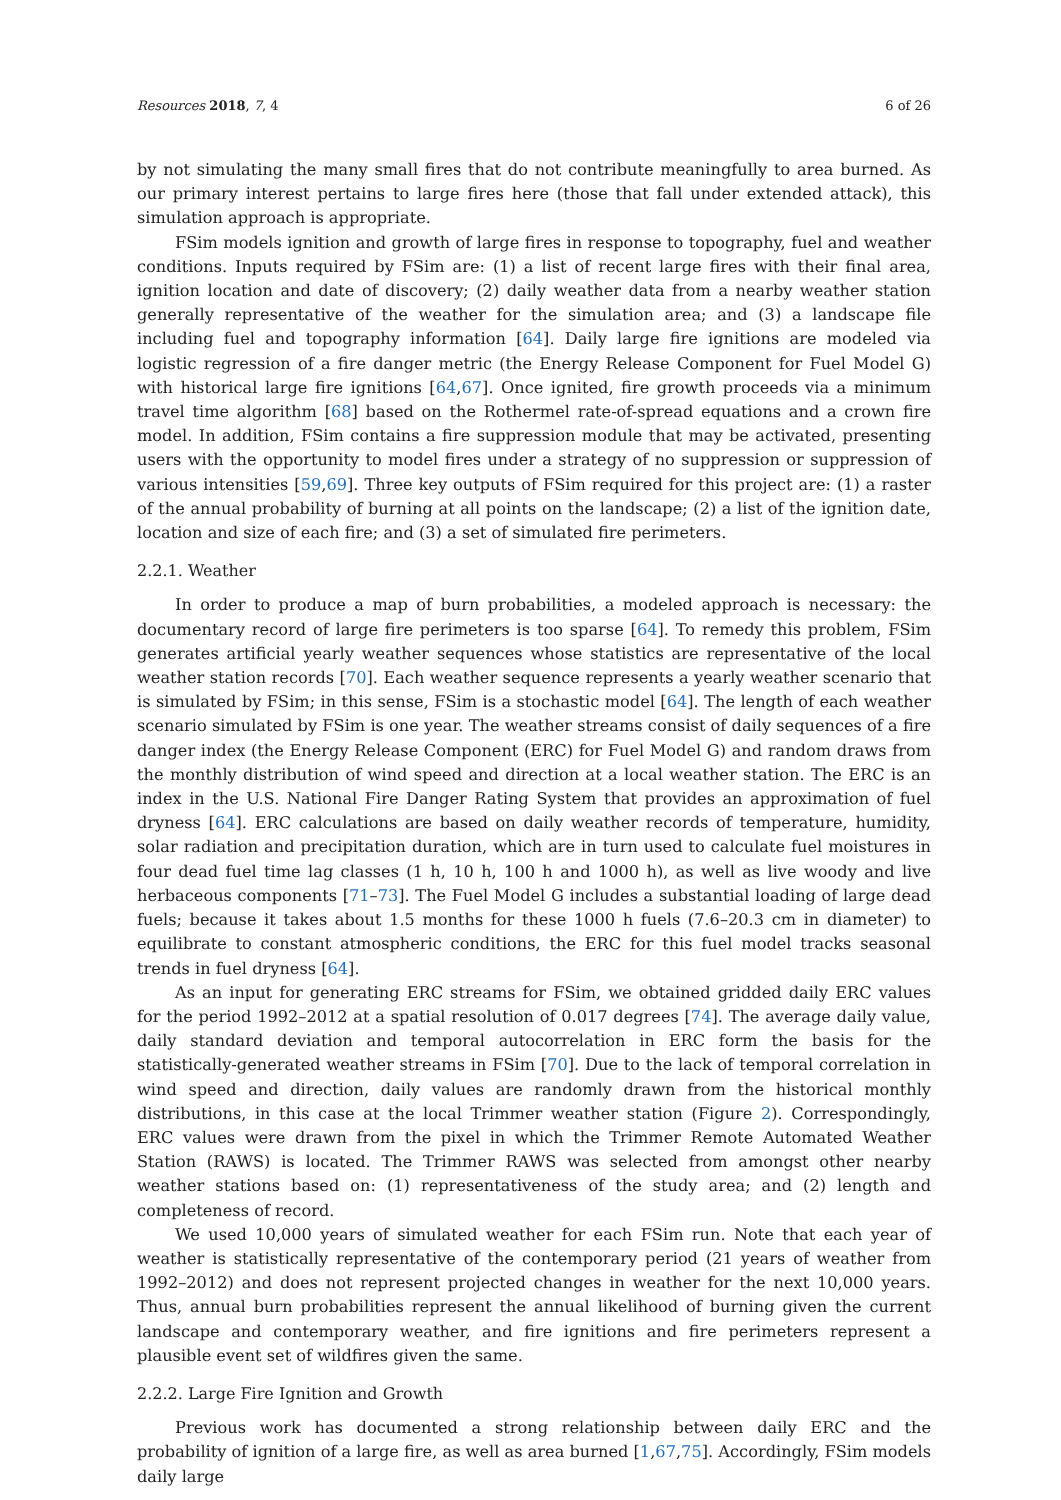Resources 2018, 7, 4 6 of 26
by not simulating the many small fires that do not contribute meaningfully to area burned. As our primary interest pertains to large fires here (those that fall under extended attack), this simulation approach is appropriate.
FSim models ignition and growth of large fires in response to topography, fuel and weather conditions. Inputs required by FSim are: (1) a list of recent large fires with their final area, ignition location and date of discovery; (2) daily weather data from a nearby weather station generally representative of the weather for the simulation area; and (3) a landscape file including fuel and topography information [64]. Daily large fire ignitions are modeled via logistic regression of a fire danger metric (the Energy Release Component for Fuel Model G) with historical large fire ignitions [64,67]. Once ignited, fire growth proceeds via a minimum travel time algorithm [68] based on the Rothermel rate-of-spread equations and a crown fire model. In addition, FSim contains a fire suppression module that may be activated, presenting users with the opportunity to model fires under a strategy of no suppression or suppression of various intensities [59,69]. Three key outputs of FSim required for this project are: (1) a raster of the annual probability of burning at all points on the landscape; (2) a list of the ignition date, location and size of each fire; and (3) a set of simulated fire perimeters.
2.2.1. Weather
In order to produce a map of burn probabilities, a modeled approach is necessary: the documentary record of large fire perimeters is too sparse [64]. To remedy this problem, FSim generates artificial yearly weather sequences whose statistics are representative of the local weather station records [70]. Each weather sequence represents a yearly weather scenario that is simulated by FSim; in this sense, FSim is a stochastic model [64]. The length of each weather scenario simulated by FSim is one year. The weather streams consist of daily sequences of a fire danger index (the Energy Release Component (ERC) for Fuel Model G) and random draws from the monthly distribution of wind speed and direction at a local weather station. The ERC is an index in the U.S. National Fire Danger Rating System that provides an approximation of fuel dryness [64]. ERC calculations are based on daily weather records of temperature, humidity, solar radiation and precipitation duration, which are in turn used to calculate fuel moistures in four dead fuel time lag classes (1 h, 10 h, 100 h and 1000 h), as well as live woody and live herbaceous components [71–73]. The Fuel Model G includes a substantial loading of large dead fuels; because it takes about 1.5 months for these 1000 h fuels (7.6–20.3 cm in diameter) to equilibrate to constant atmospheric conditions, the ERC for this fuel model tracks seasonal trends in fuel dryness [64].
As an input for generating ERC streams for FSim, we obtained gridded daily ERC values for the period 1992–2012 at a spatial resolution of 0.017 degrees [74]. The average daily value, daily standard deviation and temporal autocorrelation in ERC form the basis for the statistically-generated weather streams in FSim [70]. Due to the lack of temporal correlation in wind speed and direction, daily values are randomly drawn from the historical monthly distributions, in this case at the local Trimmer weather station (Figure 2). Correspondingly, ERC values were drawn from the pixel in which the Trimmer Remote Automated Weather Station (RAWS) is located. The Trimmer RAWS was selected from amongst other nearby weather stations based on: (1) representativeness of the study area; and (2) length and completeness of record.
We used 10,000 years of simulated weather for each FSim run. Note that each year of weather is statistically representative of the contemporary period (21 years of weather from 1992–2012) and does not represent projected changes in weather for the next 10,000 years. Thus, annual burn probabilities represent the annual likelihood of burning given the current landscape and contemporary weather, and fire ignitions and fire perimeters represent a plausible event set of wildfires given the same.
2.2.2. Large Fire Ignition and Growth
Previous work has documented a strong relationship between daily ERC and the probability of ignition of a large fire, as well as area burned [1,67,75]. Accordingly, FSim models daily large